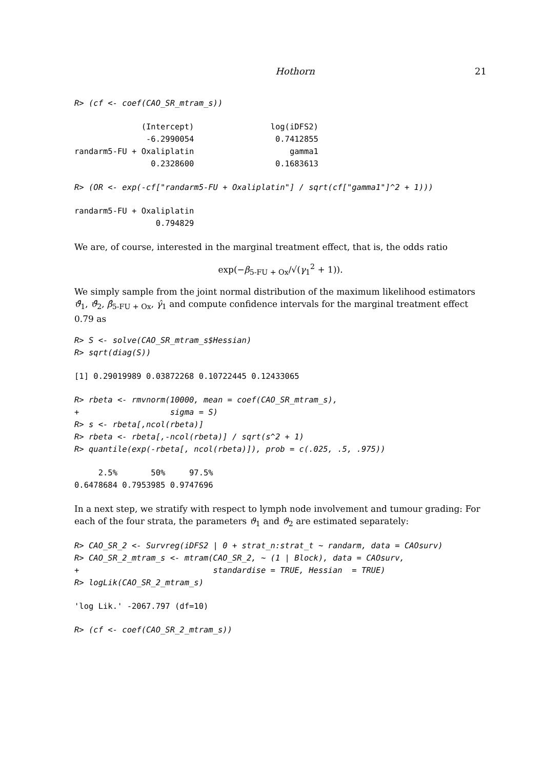Hothorn 21
R> (cf <- coef(CAO_SR_mtram_s))
              (Intercept)                log(iDFS2)
               -6.2990054                 0.7412855
randarm5-FU + Oxaliplatin                    gamma1
                0.2328600                 0.1683613
R> (OR <- exp(-cf["randarm5-FU + Oxaliplatin"] / sqrt(cf["gamma1"]^2 + 1)))
randarm5-FU + Oxaliplatin
                 0.794829
We are, of course, interested in the marginal treatment effect, that is, the odds ratio
exp(−β<sub>5-FU + Ox</sub>/√(γ<sub>1</sub><sup>2</sup> + 1)).
We simply sample from the joint normal distribution of the maximum likelihood estimators ϑ̂<sub>1</sub>, ϑ̂<sub>2</sub>, β̂<sub>5-FU + Ox</sub>, γ̂<sub>1</sub> and compute confidence intervals for the marginal treatment effect 0.79 as
R> S <- solve(CAO_SR_mtram_s$Hessian)
R> sqrt(diag(S))
[1] 0.29019989 0.03872268 0.10722445 0.12433065
R> rbeta <- rmvnorm(10000, mean = coef(CAO_SR_mtram_s),
+                   sigma = S)
R> s <- rbeta[,ncol(rbeta)]
R> rbeta <- rbeta[,-ncol(rbeta)] / sqrt(s^2 + 1)
R> quantile(exp(-rbeta[, ncol(rbeta)]), prob = c(.025, .5, .975))
     2.5%       50%     97.5%
0.6478684 0.7953985 0.9747696
In a next step, we stratify with respect to lymph node involvement and tumour grading: For each of the four strata, the parameters ϑ<sub>1</sub> and ϑ<sub>2</sub> are estimated separately:
R> CAO_SR_2 <- Survreg(iDFS2 | 0 + strat_n:strat_t ~ randarm, data = CAOsurv)
R> CAO_SR_2_mtram_s <- mtram(CAO_SR_2, ~ (1 | Block), data = CAOsurv,
+                            standardise = TRUE, Hessian  = TRUE)
R> logLik(CAO_SR_2_mtram_s)
'log Lik.' -2067.797 (df=10)
R> (cf <- coef(CAO_SR_2_mtram_s))